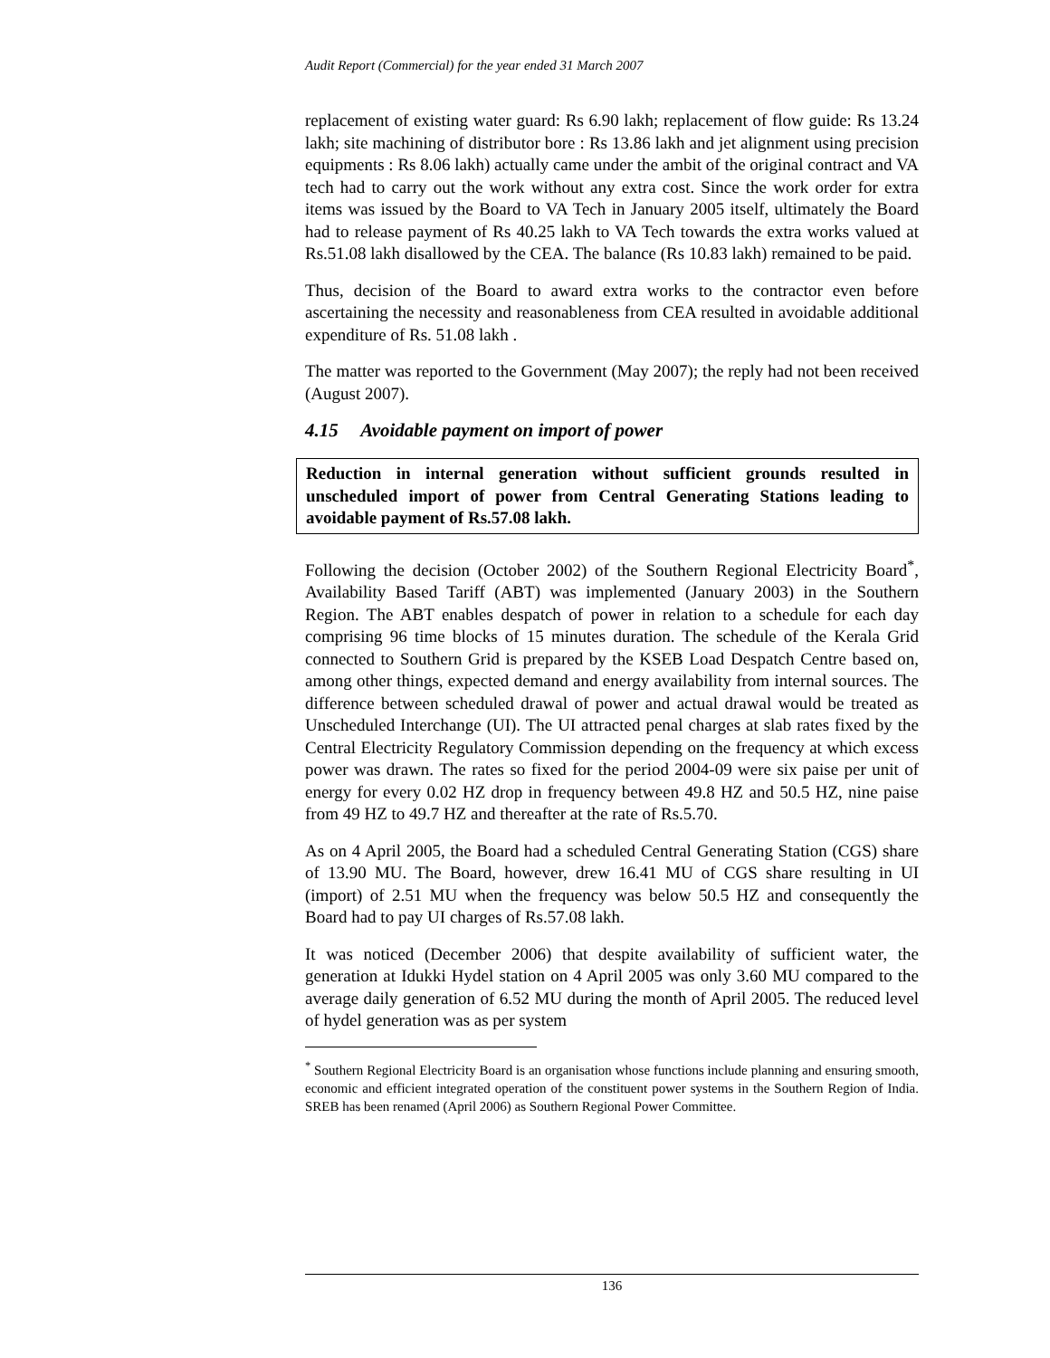Audit Report (Commercial) for the year ended 31 March 2007
replacement of existing water guard: Rs 6.90 lakh; replacement of flow guide: Rs 13.24 lakh; site machining of distributor bore : Rs 13.86 lakh and jet alignment using precision equipments : Rs 8.06 lakh) actually came under the ambit of the original contract and VA tech had to carry out the work without any extra cost. Since the work order for extra items was issued by the Board to VA Tech in January 2005 itself, ultimately the Board had to release payment of Rs 40.25 lakh to VA Tech towards the extra works valued at Rs.51.08 lakh disallowed by the CEA. The balance (Rs 10.83 lakh) remained to be paid.
Thus, decision of the Board to award extra works to the contractor even before ascertaining the necessity and reasonableness from CEA resulted in avoidable additional expenditure of Rs. 51.08 lakh .
The matter was reported to the Government (May 2007); the reply had not been received (August 2007).
4.15 Avoidable payment on import of power
Reduction in internal generation without sufficient grounds resulted in unscheduled import of power from Central Generating Stations leading to avoidable payment of Rs.57.08 lakh.
Following the decision (October 2002) of the Southern Regional Electricity Board<sup>*</sup>, Availability Based Tariff (ABT) was implemented (January 2003) in the Southern Region. The ABT enables despatch of power in relation to a schedule for each day comprising 96 time blocks of 15 minutes duration. The schedule of the Kerala Grid connected to Southern Grid is prepared by the KSEB Load Despatch Centre based on, among other things, expected demand and energy availability from internal sources. The difference between scheduled drawal of power and actual drawal would be treated as Unscheduled Interchange (UI). The UI attracted penal charges at slab rates fixed by the Central Electricity Regulatory Commission depending on the frequency at which excess power was drawn. The rates so fixed for the period 2004-09 were six paise per unit of energy for every 0.02 HZ drop in frequency between 49.8 HZ and 50.5 HZ, nine paise from 49 HZ to 49.7 HZ and thereafter at the rate of Rs.5.70.
As on 4 April 2005, the Board had a scheduled Central Generating Station (CGS) share of 13.90 MU. The Board, however, drew 16.41 MU of CGS share resulting in UI (import) of 2.51 MU when the frequency was below 50.5 HZ and consequently the Board had to pay UI charges of Rs.57.08 lakh.
It was noticed (December 2006) that despite availability of sufficient water, the generation at Idukki Hydel station on 4 April 2005 was only 3.60 MU compared to the average daily generation of 6.52 MU during the month of April 2005. The reduced level of hydel generation was as per system
<sup>*</sup> Southern Regional Electricity Board is an organisation whose functions include planning and ensuring smooth, economic and efficient integrated operation of the constituent power systems in the Southern Region of India. SREB has been renamed (April 2006) as Southern Regional Power Committee.
136